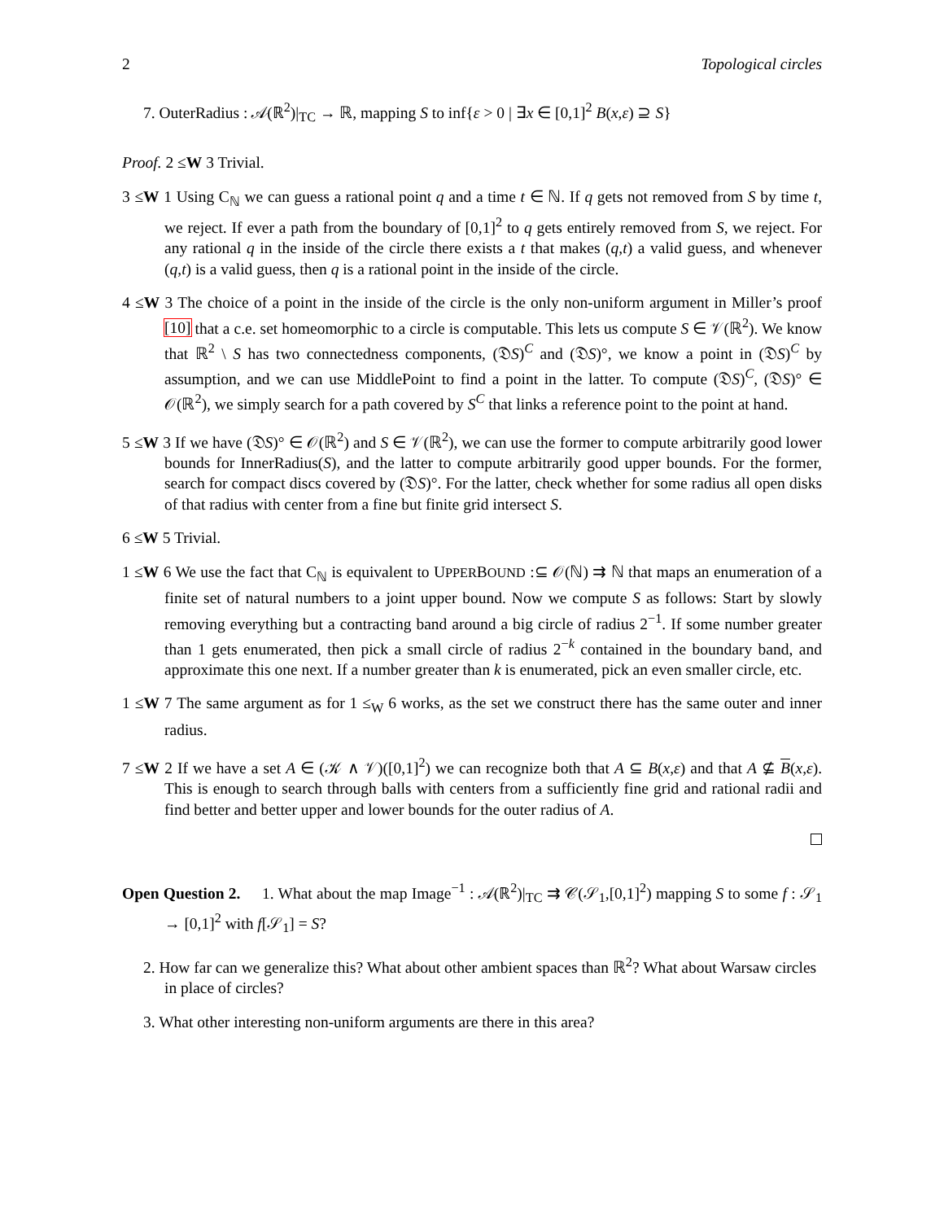2 Topological circles
7. OuterRadius : 𝒜(ℝ<sup>2</sup>)|<sub>TC</sub> → ℝ, mapping S to inf{ε > 0 | ∃x ∈ [0,1]<sup>2</sup> B(x,ε) ⊇ S}
Proof. 2 ≤W 3 Trivial.
3 ≤W 1 Using C<sub>ℕ</sub> we can guess a rational point q and a time t ∈ ℕ. If q gets not removed from S by time t, we reject. If ever a path from the boundary of [0,1]<sup>2</sup> to q gets entirely removed from S, we reject. For any rational q in the inside of the circle there exists a t that makes (q,t) a valid guess, and whenever (q,t) is a valid guess, then q is a rational point in the inside of the circle.
4 ≤W 3 The choice of a point in the inside of the circle is the only non-uniform argument in Miller’s proof [10] that a c.e. set homeomorphic to a circle is computable. This lets us compute S ∈ 𝒱(ℝ<sup>2</sup>). We know that ℝ<sup>2</sup> \ S has two connectedness components, (𝔇S)<sup>C</sup> and (𝔇S)°, we know a point in (𝔇S)<sup>C</sup> by assumption, and we can use MiddlePoint to find a point in the latter. To compute (𝔇S)<sup>C</sup>, (𝔇S)° ∈ 𝒪(ℝ<sup>2</sup>), we simply search for a path covered by S<sup>C</sup> that links a reference point to the point at hand.
5 ≤W 3 If we have (𝔇S)° ∈ 𝒪(ℝ<sup>2</sup>) and S ∈ 𝒱(ℝ<sup>2</sup>), we can use the former to compute arbitrarily good lower bounds for InnerRadius(S), and the latter to compute arbitrarily good upper bounds. For the former, search for compact discs covered by (𝔇S)°. For the latter, check whether for some radius all open disks of that radius with center from a fine but finite grid intersect S.
6 ≤W 5 Trivial.
1 ≤W 6 We use the fact that C<sub>ℕ</sub> is equivalent to UPPERBOUND :⊆ 𝒪(ℕ) ⇉ ℕ that maps an enumeration of a finite set of natural numbers to a joint upper bound. Now we compute S as follows: Start by slowly removing everything but a contracting band around a big circle of radius 2<sup>−1</sup>. If some number greater than 1 gets enumerated, then pick a small circle of radius 2<sup>−k</sup> contained in the boundary band, and approximate this one next. If a number greater than k is enumerated, pick an even smaller circle, etc.
1 ≤W 7 The same argument as for 1 ≤<sub>W</sub> 6 works, as the set we construct there has the same outer and inner radius.
7 ≤W 2 If we have a set A ∈ (𝒦 ∧ 𝒱)([0,1]<sup>2</sup>) we can recognize both that A ⊆ B(x,ε) and that A ⊈ B(x,ε). This is enough to search through balls with centers from a sufficiently fine grid and rational radii and find better and better upper and lower bounds for the outer radius of A.
Open Question 2. 1. What about the map Image<sup>−1</sup> : 𝒜(ℝ<sup>2</sup>)|<sub>TC</sub> ⇉ 𝒞(𝒮<sub>1</sub>,[0,1]<sup>2</sup>) mapping S to some f : 𝒮<sub>1</sub> → [0,1]<sup>2</sup> with f[𝒮<sub>1</sub>] = S?
2. How far can we generalize this? What about other ambient spaces than ℝ<sup>2</sup>? What about Warsaw circles in place of circles?
3. What other interesting non-uniform arguments are there in this area?